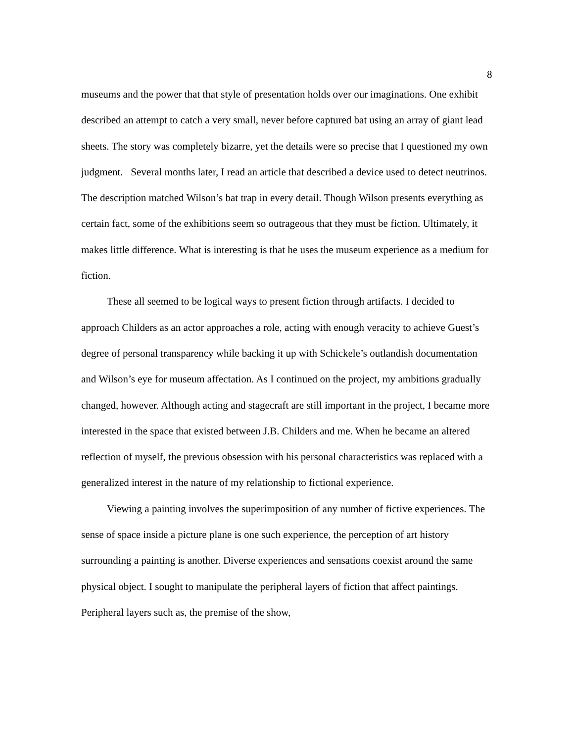8
museums and the power that that style of presentation holds over our imaginations. One exhibit described an attempt to catch a very small, never before captured bat using an array of giant lead sheets. The story was completely bizarre, yet the details were so precise that I questioned my own judgment. Several months later, I read an article that described a device used to detect neutrinos. The description matched Wilson’s bat trap in every detail. Though Wilson presents everything as certain fact, some of the exhibitions seem so outrageous that they must be fiction. Ultimately, it makes little difference. What is interesting is that he uses the museum experience as a medium for fiction.
These all seemed to be logical ways to present fiction through artifacts. I decided to approach Childers as an actor approaches a role, acting with enough veracity to achieve Guest’s degree of personal transparency while backing it up with Schickele’s outlandish documentation and Wilson’s eye for museum affectation. As I continued on the project, my ambitions gradually changed, however. Although acting and stagecraft are still important in the project, I became more interested in the space that existed between J.B. Childers and me. When he became an altered reflection of myself, the previous obsession with his personal characteristics was replaced with a generalized interest in the nature of my relationship to fictional experience.
Viewing a painting involves the superimposition of any number of fictive experiences. The sense of space inside a picture plane is one such experience, the perception of art history surrounding a painting is another. Diverse experiences and sensations coexist around the same physical object. I sought to manipulate the peripheral layers of fiction that affect paintings. Peripheral layers such as, the premise of the show,